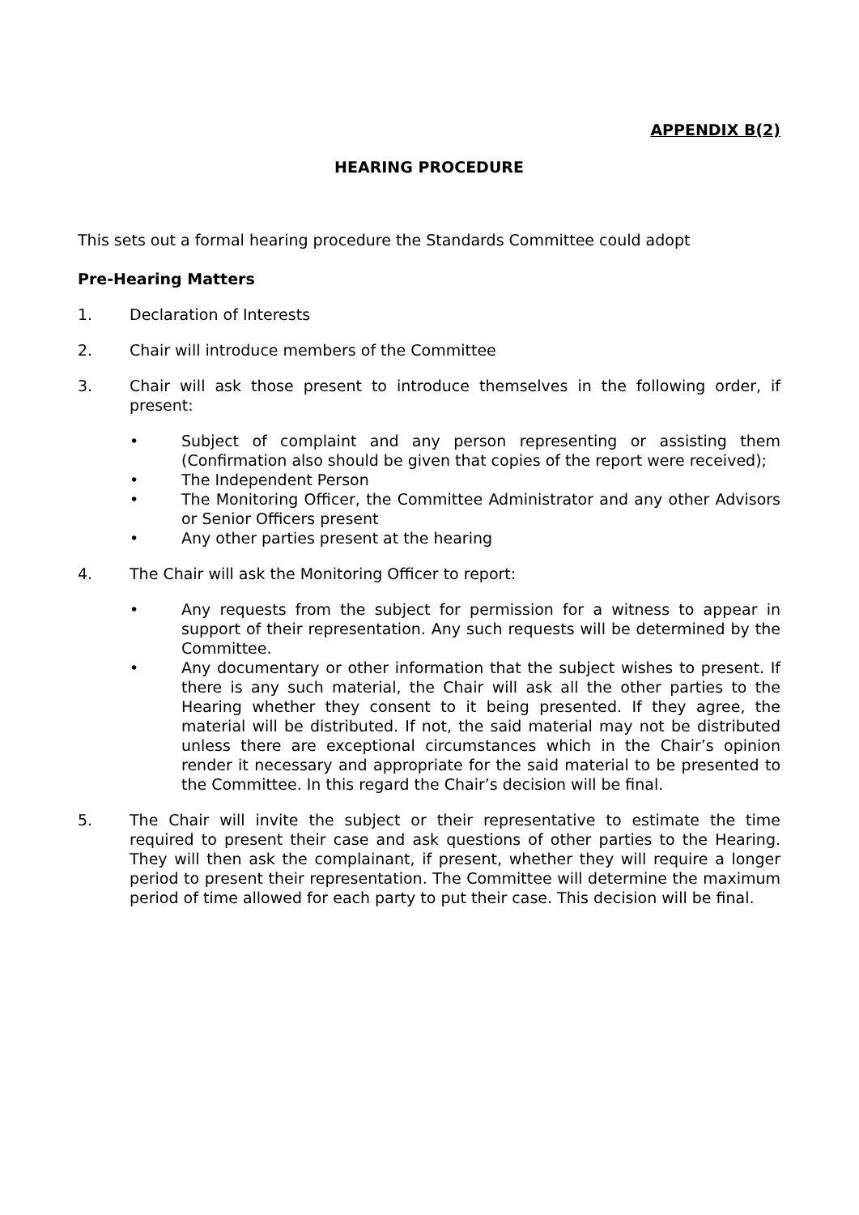APPENDIX B(2)
HEARING PROCEDURE
This sets out a formal hearing procedure the Standards Committee could adopt
Pre-Hearing Matters
1. Declaration of Interests
2. Chair will introduce members of the Committee
3. Chair will ask those present to introduce themselves in the following order, if present:
• Subject of complaint and any person representing or assisting them (Confirmation also should be given that copies of the report were received);
• The Independent Person
• The Monitoring Officer, the Committee Administrator and any other Advisors or Senior Officers present
• Any other parties present at the hearing
4. The Chair will ask the Monitoring Officer to report:
• Any requests from the subject for permission for a witness to appear in support of their representation. Any such requests will be determined by the Committee.
• Any documentary or other information that the subject wishes to present. If there is any such material, the Chair will ask all the other parties to the Hearing whether they consent to it being presented. If they agree, the material will be distributed. If not, the said material may not be distributed unless there are exceptional circumstances which in the Chair’s opinion render it necessary and appropriate for the said material to be presented to the Committee. In this regard the Chair’s decision will be final.
5. The Chair will invite the subject or their representative to estimate the time required to present their case and ask questions of other parties to the Hearing. They will then ask the complainant, if present, whether they will require a longer period to present their representation. The Committee will determine the maximum period of time allowed for each party to put their case. This decision will be final.